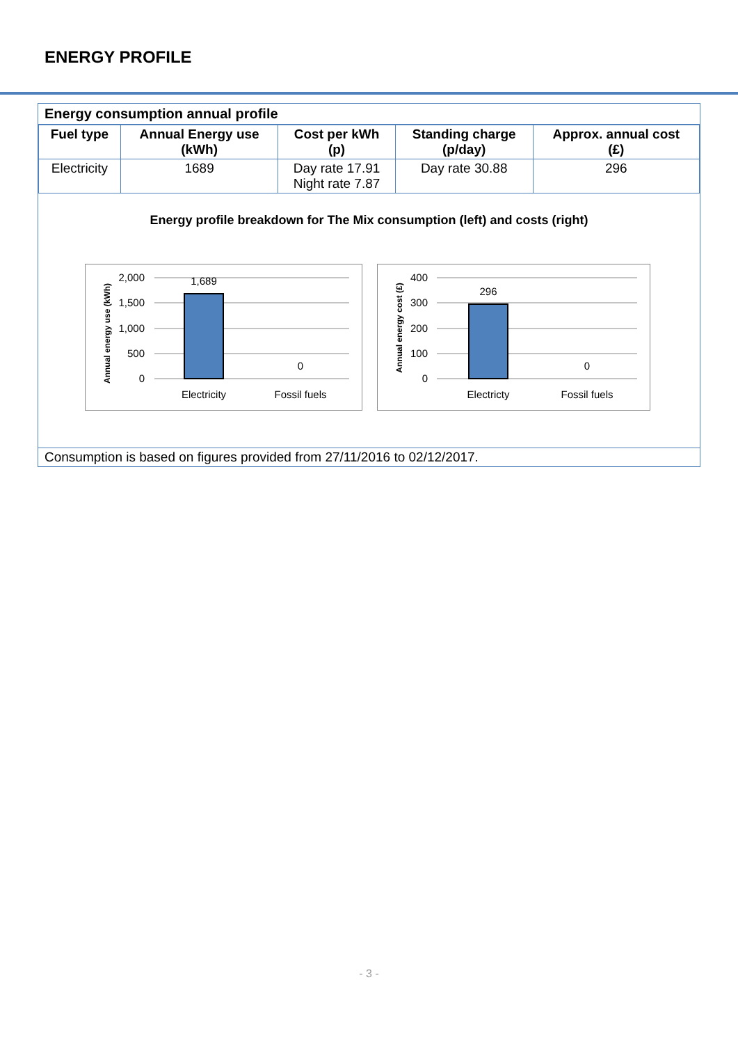ENERGY PROFILE
Energy consumption annual profile
| Fuel type | Annual Energy use (kWh) | Cost per kWh (p) | Standing charge (p/day) | Approx. annual cost (£) |
| --- | --- | --- | --- | --- |
| Electricity | 1689 | Day rate 17.91 Night rate 7.87 | Day rate 30.88 | 296 |
Energy profile breakdown for The Mix consumption (left) and costs (right)
2,000
1,500
1,000
500
0
1,689
0
Electricity
Fossil fuels
Annual energy use (kWh)
400
300
200
100
0
296
0
Electricty
Fossil fuels
Annual energy cost (£)
Consumption is based on figures provided from 27/11/2016 to 02/12/2017.
- 3 -